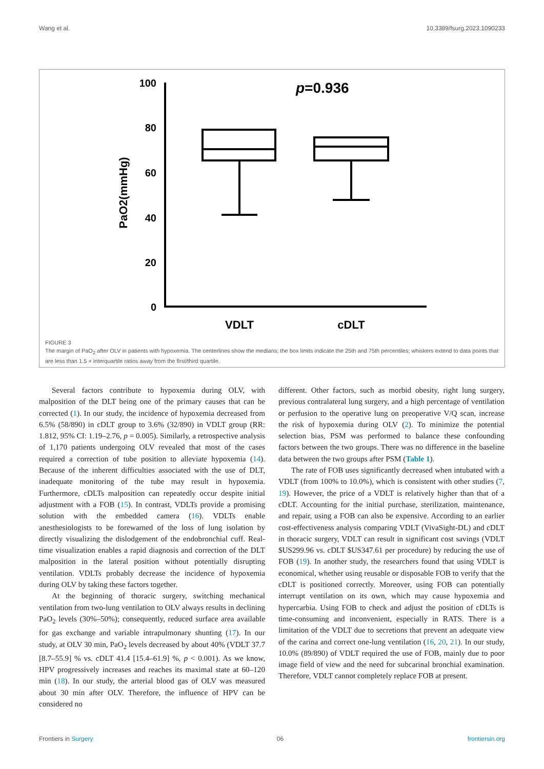Wang et al. 10.3389/fsurg.2023.1090233
100
80
60
40
20
0
p=0.936
PaO2(mmHg)
VDLT
cDLT
FIGURE 3
The margin of PaO<sub>2</sub> after OLV in patients with hypoxemia. The centerlines show the medians; the box limits indicate the 25th and 75th percentiles; whiskers extend to data points that are less than 1.5 × interquartile ratios away from the first/third quartile.
Several factors contribute to hypoxemia during OLV, with malposition of the DLT being one of the primary causes that can be corrected (1). In our study, the incidence of hypoxemia decreased from 6.5% (58/890) in cDLT group to 3.6% (32/890) in VDLT group (RR: 1.812, 95% CI: 1.19–2.76, p = 0.005). Similarly, a retrospective analysis of 1,170 patients undergoing OLV revealed that most of the cases required a correction of tube position to alleviate hypoxemia (14). Because of the inherent difficulties associated with the use of DLT, inadequate monitoring of the tube may result in hypoxemia. Furthermore, cDLTs malposition can repeatedly occur despite initial adjustment with a FOB (15). In contrast, VDLTs provide a promising solution with the embedded camera (16). VDLTs enable anesthesiologists to be forewarned of the loss of lung isolation by directly visualizing the dislodgement of the endobronchial cuff. Real-time visualization enables a rapid diagnosis and correction of the DLT malposition in the lateral position without potentially disrupting ventilation. VDLTs probably decrease the incidence of hypoxemia during OLV by taking these factors together.
At the beginning of thoracic surgery, switching mechanical ventilation from two-lung ventilation to OLV always results in declining PaO<sub>2</sub> levels (30%–50%); consequently, reduced surface area available for gas exchange and variable intrapulmonary shunting (17). In our study, at OLV 30 min, PaO<sub>2</sub> levels decreased by about 40% (VDLT 37.7 [8.7–55.9] % vs. cDLT 41.4 [15.4–61.9] %, p < 0.001). As we know, HPV progressively increases and reaches its maximal state at 60–120 min (18). In our study, the arterial blood gas of OLV was measured about 30 min after OLV. Therefore, the influence of HPV can be considered no
different. Other factors, such as morbid obesity, right lung surgery, previous contralateral lung surgery, and a high percentage of ventilation or perfusion to the operative lung on preoperative V/Q scan, increase the risk of hypoxemia during OLV (2). To minimize the potential selection bias, PSM was performed to balance these confounding factors between the two groups. There was no difference in the baseline data between the two groups after PSM (Table 1).
The rate of FOB uses significantly decreased when intubated with a VDLT (from 100% to 10.0%), which is consistent with other studies (7, 19). However, the price of a VDLT is relatively higher than that of a cDLT. Accounting for the initial purchase, sterilization, maintenance, and repair, using a FOB can also be expensive. According to an earlier cost-effectiveness analysis comparing VDLT (VivaSight-DL) and cDLT in thoracic surgery, VDLT can result in significant cost savings (VDLT $US299.96 vs. cDLT $US347.61 per procedure) by reducing the use of FOB (19). In another study, the researchers found that using VDLT is economical, whether using reusable or disposable FOB to verify that the cDLT is positioned correctly. Moreover, using FOB can potentially interrupt ventilation on its own, which may cause hypoxemia and hypercarbia. Using FOB to check and adjust the position of cDLTs is time-consuming and inconvenient, especially in RATS. There is a limitation of the VDLT due to secretions that prevent an adequate view of the carina and correct one-lung ventilation (16, 20, 21). In our study, 10.0% (89/890) of VDLT required the use of FOB, mainly due to poor image field of view and the need for subcarinal bronchial examination. Therefore, VDLT cannot completely replace FOB at present.
Frontiers in Surgery 06 frontiersin.org